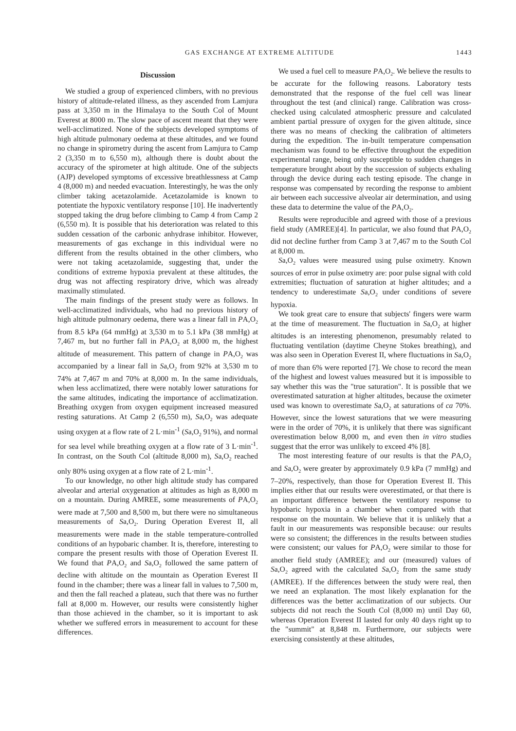GAS EXCHANGE AT EXTREME ALTITUDE 1443
Discussion
We studied a group of experienced climbers, with no previous history of altitude-related illness, as they ascended from Lamjura pass at 3,350 m in the Himalaya to the South Col of Mount Everest at 8000 m. The slow pace of ascent meant that they were well-acclimatized. None of the subjects developed symptoms of high altitude pulmonary oedema at these altitudes, and we found no change in spirometry during the ascent from Lamjura to Camp 2 (3,350 m to 6,550 m), although there is doubt about the accuracy of the spirometer at high altitude. One of the subjects (AJP) developed symptoms of excessive breathlessness at Camp 4 (8,000 m) and needed evacuation. Interestingly, he was the only climber taking acetazolamide. Acetazolamide is known to potentiate the hypoxic ventilatory response [10]. He inadvertently stopped taking the drug before climbing to Camp 4 from Camp 2 (6,550 m). It is possible that his deterioration was related to this sudden cessation of the carbonic anhydrase inhibitor. However, measurements of gas exchange in this individual were no different from the results obtained in the other climbers, who were not taking acetazolamide, suggesting that, under the conditions of extreme hypoxia prevalent at these altitudes, the drug was not affecting respiratory drive, which was already maximally stimulated.
The main findings of the present study were as follows. In well-acclimatized individuals, who had no previous history of high altitude pulmonary oedema, there was a linear fall in PA,O<sub>2</sub> from 8.5 kPa (64 mmHg) at 3,530 m to 5.1 kPa (38 mmHg) at 7,467 m, but no further fall in PA,O<sub>2</sub> at 8,000 m, the highest altitude of measurement. This pattern of change in PA,O<sub>2</sub> was accompanied by a linear fall in Sa,O<sub>2</sub> from 92% at 3,530 m to 74% at 7,467 m and 70% at 8,000 m. In the same individuals, when less acclimatized, there were notably lower saturations for the same altitudes, indicating the importance of acclimatization. Breathing oxygen from oxygen equipment increased measured resting saturations. At Camp 2 (6,550 m), Sa,O<sub>2</sub> was adequate using oxygen at a flow rate of 2 L·min<sup>-1</sup> (Sa,O<sub>2</sub> 91%), and normal for sea level while breathing oxygen at a flow rate of 3 L·min<sup>-1</sup>. In contrast, on the South Col (altitude 8,000 m), Sa,O<sub>2</sub> reached only 80% using oxygen at a flow rate of 2 L·min<sup>-1</sup>.
To our knowledge, no other high altitude study has compared alveolar and arterial oxygenation at altitudes as high as 8,000 m on a mountain. During AMREE, some measurements of PA,O<sub>2</sub> were made at 7,500 and 8,500 m, but there were no simultaneous measurements of Sa,O<sub>2</sub>. During Operation Everest II, all measurements were made in the stable temperature-controlled conditions of an hypobaric chamber. It is, therefore, interesting to compare the present results with those of Operation Everest II. We found that PA,O<sub>2</sub> and Sa,O<sub>2</sub> followed the same pattern of decline with altitude on the mountain as Operation Everest II found in the chamber; there was a linear fall in values to 7,500 m, and then the fall reached a plateau, such that there was no further fall at 8,000 m. However, our results were consistently higher than those achieved in the chamber, so it is important to ask whether we suffered errors in measurement to account for these differences.
We used a fuel cell to measure PA,O<sub>2</sub>. We believe the results to be accurate for the following reasons. Laboratory tests demonstrated that the response of the fuel cell was linear throughout the test (and clinical) range. Calibration was cross-checked using calculated atmospheric pressure and calculated ambient partial pressure of oxygen for the given altitude, since there was no means of checking the calibration of altimeters during the expedition. The in-built temperature compensation mechanism was found to be effective throughout the expedition experimental range, being only susceptible to sudden changes in temperature brought about by the succession of subjects exhaling through the device during each testing episode. The change in response was compensated by recording the response to ambient air between each successive alveolar air determination, and using these data to determine the value of the PA,O<sub>2</sub>.
Results were reproducible and agreed with those of a previous field study (AMREE)[4]. In particular, we also found that PA,O<sub>2</sub> did not decline further from Camp 3 at 7,467 m to the South Col at 8,000 m.
Sa,O<sub>2</sub> values were measured using pulse oximetry. Known sources of error in pulse oximetry are: poor pulse signal with cold extremities; fluctuation of saturation at higher altitudes; and a tendency to underestimate Sa,O<sub>2</sub> under conditions of severe hypoxia.
We took great care to ensure that subjects' fingers were warm at the time of measurement. The fluctuation in Sa,O<sub>2</sub> at higher altitudes is an interesting phenomenon, presumably related to fluctuating ventilation (daytime Cheyne Stokes breathing), and was also seen in Operation Everest II, where fluctuations in Sa,O<sub>2</sub> of more than 6% were reported [7]. We chose to record the mean of the highest and lowest values measured but it is impossible to say whether this was the "true saturation". It is possible that we overestimated saturation at higher altitudes, because the oximeter used was known to overestimate Sa,O<sub>2</sub> at saturations of ca 70%. However, since the lowest saturations that we were measuring were in the order of 70%, it is unlikely that there was significant overestimation below 8,000 m, and even then in vitro studies suggest that the error was unlikely to exceed 4% [8].
The most interesting feature of our results is that the PA,O<sub>2</sub> and Sa,O<sub>2</sub> were greater by approximately 0.9 kPa (7 mmHg) and 7–20%, respectively, than those for Operation Everest II. This implies either that our results were overestimated, or that there is an important difference between the ventilatory response to hypobaric hypoxia in a chamber when compared with that response on the mountain. We believe that it is unlikely that a fault in our measurements was responsible because: our results were so consistent; the differences in the results between studies were consistent; our values for PA,O<sub>2</sub> were similar to those for another field study (AMREE); and our (measured) values of Sa,O<sub>2</sub> agreed with the calculated Sa,O<sub>2</sub> from the same study (AMREE). If the differences between the study were real, then we need an explanation. The most likely explanation for the differences was the better acclimatization of our subjects. Our subjects did not reach the South Col (8,000 m) until Day 60, whereas Operation Everest II lasted for only 40 days right up to the "summit" at 8,848 m. Furthermore, our subjects were exercising consistently at these altitudes,